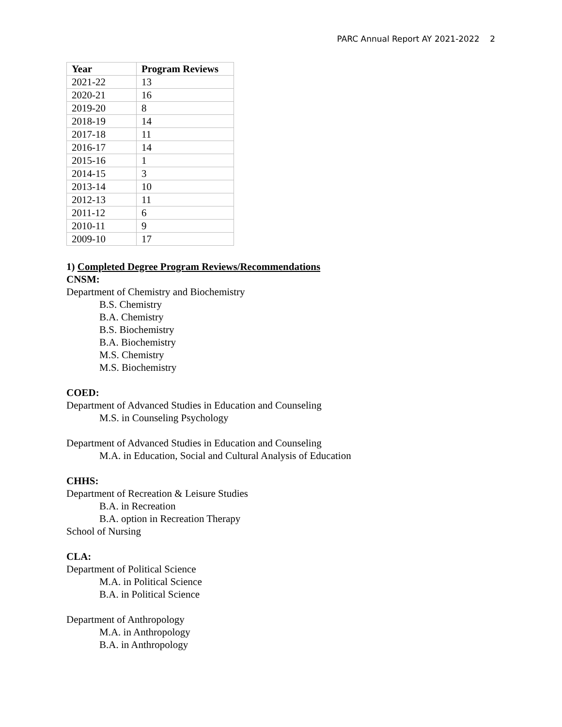PARC Annual Report AY 2021-2022 2
| Year | Program Reviews |
| --- | --- |
| 2021-22 | 13 |
| 2020-21 | 16 |
| 2019-20 | 8 |
| 2018-19 | 14 |
| 2017-18 | 11 |
| 2016-17 | 14 |
| 2015-16 | 1 |
| 2014-15 | 3 |
| 2013-14 | 10 |
| 2012-13 | 11 |
| 2011-12 | 6 |
| 2010-11 | 9 |
| 2009-10 | 17 |
1) Completed Degree Program Reviews/Recommendations
CNSM:
Department of Chemistry and Biochemistry
B.S. Chemistry
B.A. Chemistry
B.S. Biochemistry
B.A. Biochemistry
M.S. Chemistry
M.S. Biochemistry
COED:
Department of Advanced Studies in Education and Counseling
M.S. in Counseling Psychology
Department of Advanced Studies in Education and Counseling
M.A. in Education, Social and Cultural Analysis of Education
CHHS:
Department of Recreation & Leisure Studies
B.A. in Recreation
B.A. option in Recreation Therapy
School of Nursing
CLA:
Department of Political Science
M.A. in Political Science
B.A. in Political Science
Department of Anthropology
M.A. in Anthropology
B.A. in Anthropology